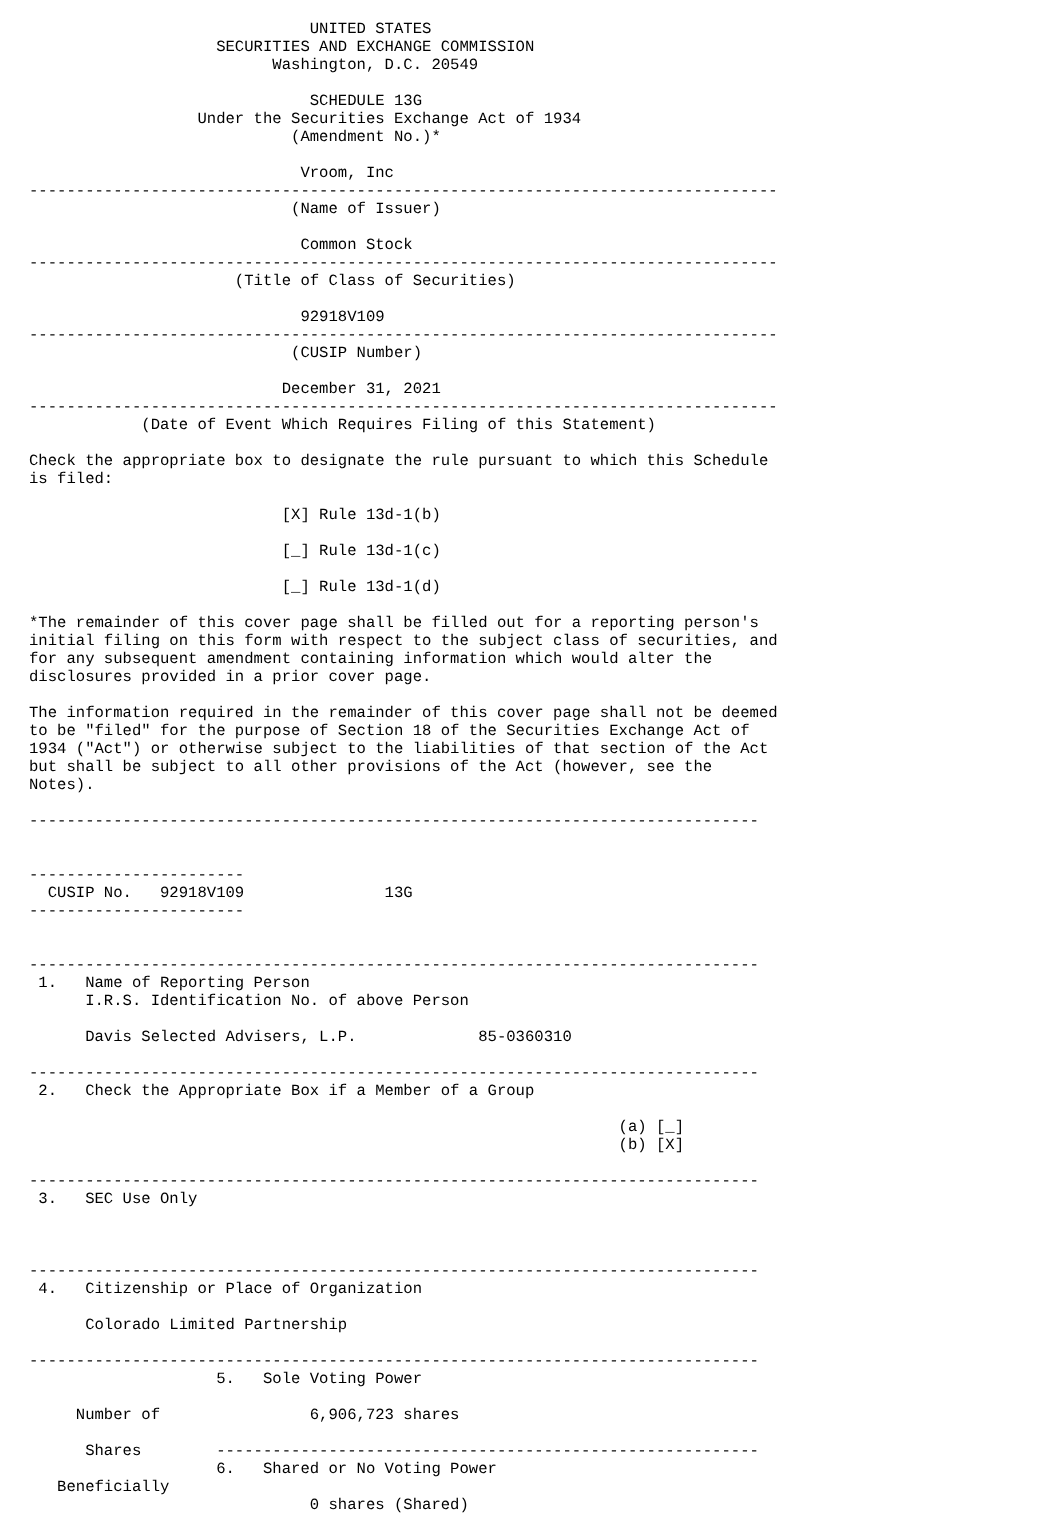UNITED STATES
                    SECURITIES AND EXCHANGE COMMISSION
                          Washington, D.C. 20549

                              SCHEDULE 13G
                  Under the Securities Exchange Act of 1934
                            (Amendment No.)*

                             Vroom, Inc
--------------------------------------------------------------------------------
                            (Name of Issuer)

                             Common Stock
--------------------------------------------------------------------------------
                      (Title of Class of Securities)

                             92918V109
--------------------------------------------------------------------------------
                            (CUSIP Number)

                           December 31, 2021
--------------------------------------------------------------------------------
            (Date of Event Which Requires Filing of this Statement)

Check the appropriate box to designate the rule pursuant to which this Schedule
is filed:

                           [X] Rule 13d-1(b)

                           [_] Rule 13d-1(c)

                           [_] Rule 13d-1(d)

*The remainder of this cover page shall be filled out for a reporting person's
initial filing on this form with respect to the subject class of securities, and
for any subsequent amendment containing information which would alter the
disclosures provided in a prior cover page.

The information required in the remainder of this cover page shall not be deemed
to be "filed" for the purpose of Section 18 of the Securities Exchange Act of
1934 ("Act") or otherwise subject to the liabilities of that section of the Act
but shall be subject to all other provisions of the Act (however, see the
Notes).

------------------------------------------------------------------------------


-----------------------
  CUSIP No.   92918V109               13G
-----------------------


------------------------------------------------------------------------------
 1.   Name of Reporting Person
      I.R.S. Identification No. of above Person

      Davis Selected Advisers, L.P.             85-0360310

------------------------------------------------------------------------------
 2.   Check the Appropriate Box if a Member of a Group

                                                               (a) [_]
                                                               (b) [X]

------------------------------------------------------------------------------
 3.   SEC Use Only



------------------------------------------------------------------------------
 4.   Citizenship or Place of Organization

      Colorado Limited Partnership

------------------------------------------------------------------------------
                    5.   Sole Voting Power

     Number of                6,906,723 shares

      Shares        ----------------------------------------------------------
                    6.   Shared or No Voting Power
   Beneficially
                              0 shares (Shared)